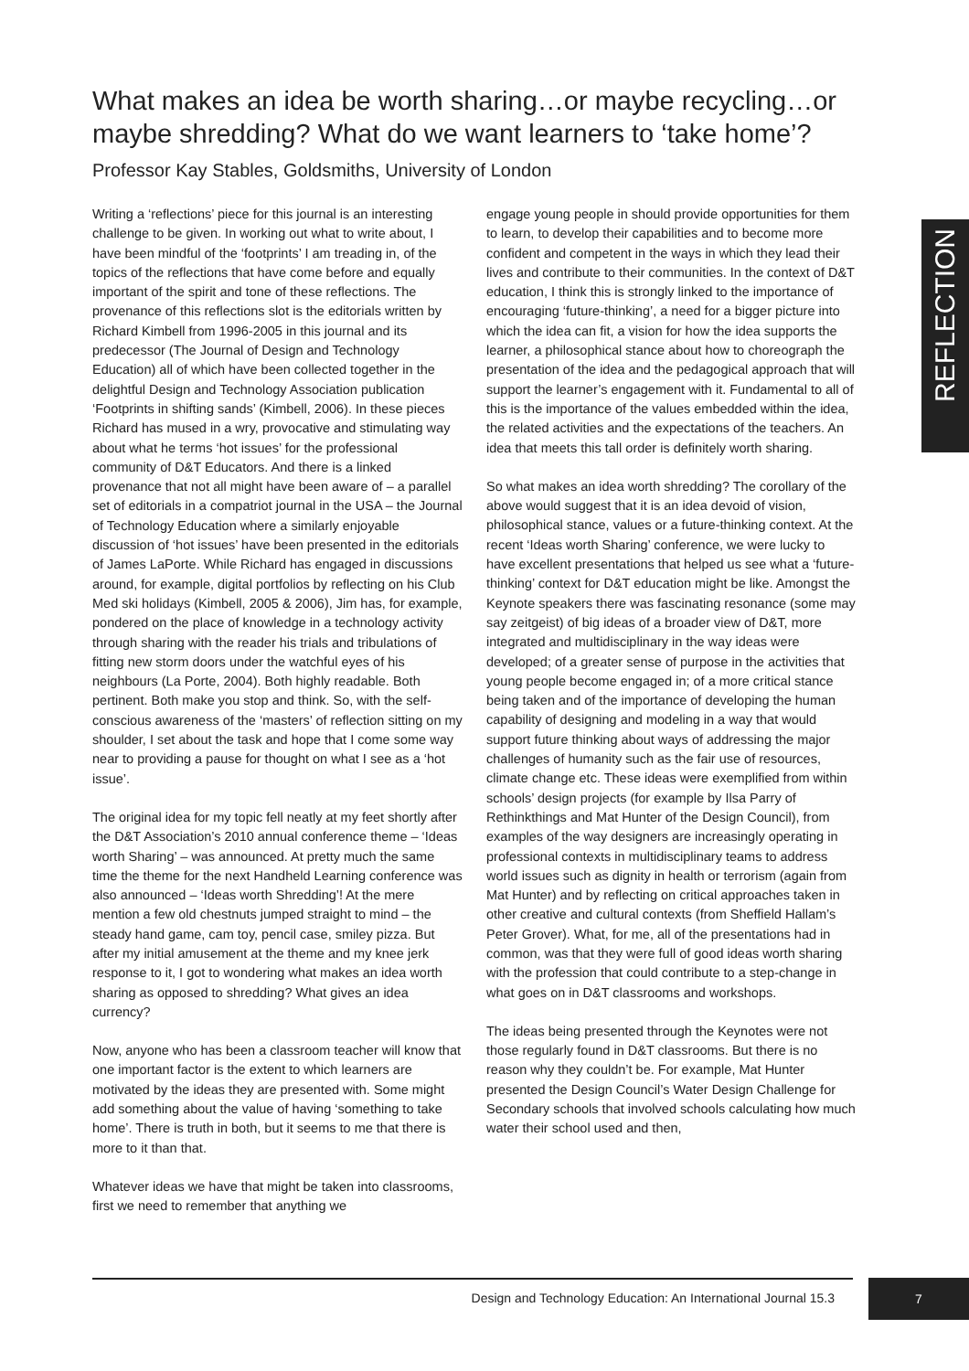What makes an idea be worth sharing…or maybe recycling…or maybe shredding? What do we want learners to ‘take home’?
Professor Kay Stables, Goldsmiths, University of London
Writing a ‘reflections’ piece for this journal is an interesting challenge to be given. In working out what to write about, I have been mindful of the ‘footprints’ I am treading in, of the topics of the reflections that have come before and equally important of the spirit and tone of these reflections. The provenance of this reflections slot is the editorials written by Richard Kimbell from 1996-2005 in this journal and its predecessor (The Journal of Design and Technology Education) all of which have been collected together in the delightful Design and Technology Association publication ‘Footprints in shifting sands’ (Kimbell, 2006). In these pieces Richard has mused in a wry, provocative and stimulating way about what he terms ‘hot issues’ for the professional community of D&T Educators. And there is a linked provenance that not all might have been aware of – a parallel set of editorials in a compatriot journal in the USA – the Journal of Technology Education where a similarly enjoyable discussion of ‘hot issues’ have been presented in the editorials of James LaPorte. While Richard has engaged in discussions around, for example, digital portfolios by reflecting on his Club Med ski holidays (Kimbell, 2005 & 2006), Jim has, for example, pondered on the place of knowledge in a technology activity through sharing with the reader his trials and tribulations of fitting new storm doors under the watchful eyes of his neighbours (La Porte, 2004). Both highly readable. Both pertinent. Both make you stop and think. So, with the self-conscious awareness of the ‘masters’ of reflection sitting on my shoulder, I set about the task and hope that I come some way near to providing a pause for thought on what I see as a ‘hot issue’.
The original idea for my topic fell neatly at my feet shortly after the D&T Association’s 2010 annual conference theme – ‘Ideas worth Sharing’ – was announced. At pretty much the same time the theme for the next Handheld Learning conference was also announced – ‘Ideas worth Shredding’! At the mere mention a few old chestnuts jumped straight to mind – the steady hand game, cam toy, pencil case, smiley pizza. But after my initial amusement at the theme and my knee jerk response to it, I got to wondering what makes an idea worth sharing as opposed to shredding? What gives an idea currency?
Now, anyone who has been a classroom teacher will know that one important factor is the extent to which learners are motivated by the ideas they are presented with. Some might add something about the value of having ‘something to take home’. There is truth in both, but it seems to me that there is more to it than that.
Whatever ideas we have that might be taken into classrooms, first we need to remember that anything we
engage young people in should provide opportunities for them to learn, to develop their capabilities and to become more confident and competent in the ways in which they lead their lives and contribute to their communities. In the context of D&T education, I think this is strongly linked to the importance of encouraging ‘future-thinking’, a need for a bigger picture into which the idea can fit, a vision for how the idea supports the learner, a philosophical stance about how to choreograph the presentation of the idea and the pedagogical approach that will support the learner’s engagement with it. Fundamental to all of this is the importance of the values embedded within the idea, the related activities and the expectations of the teachers. An idea that meets this tall order is definitely worth sharing.
So what makes an idea worth shredding? The corollary of the above would suggest that it is an idea devoid of vision, philosophical stance, values or a future-thinking context. At the recent ‘Ideas worth Sharing’ conference, we were lucky to have excellent presentations that helped us see what a ‘future-thinking’ context for D&T education might be like. Amongst the Keynote speakers there was fascinating resonance (some may say zeitgeist) of big ideas of a broader view of D&T, more integrated and multidisciplinary in the way ideas were developed; of a greater sense of purpose in the activities that young people become engaged in; of a more critical stance being taken and of the importance of developing the human capability of designing and modeling in a way that would support future thinking about ways of addressing the major challenges of humanity such as the fair use of resources, climate change etc. These ideas were exemplified from within schools’ design projects (for example by Ilsa Parry of Rethinkthings and Mat Hunter of the Design Council), from examples of the way designers are increasingly operating in professional contexts in multidisciplinary teams to address world issues such as dignity in health or terrorism (again from Mat Hunter) and by reflecting on critical approaches taken in other creative and cultural contexts (from Sheffield Hallam’s Peter Grover). What, for me, all of the presentations had in common, was that they were full of good ideas worth sharing with the profession that could contribute to a step-change in what goes on in D&T classrooms and workshops.
The ideas being presented through the Keynotes were not those regularly found in D&T classrooms. But there is no reason why they couldn’t be. For example, Mat Hunter presented the Design Council’s Water Design Challenge for Secondary schools that involved schools calculating how much water their school used and then,
REFLECTION
Design and Technology Education: An International Journal 15.3
7